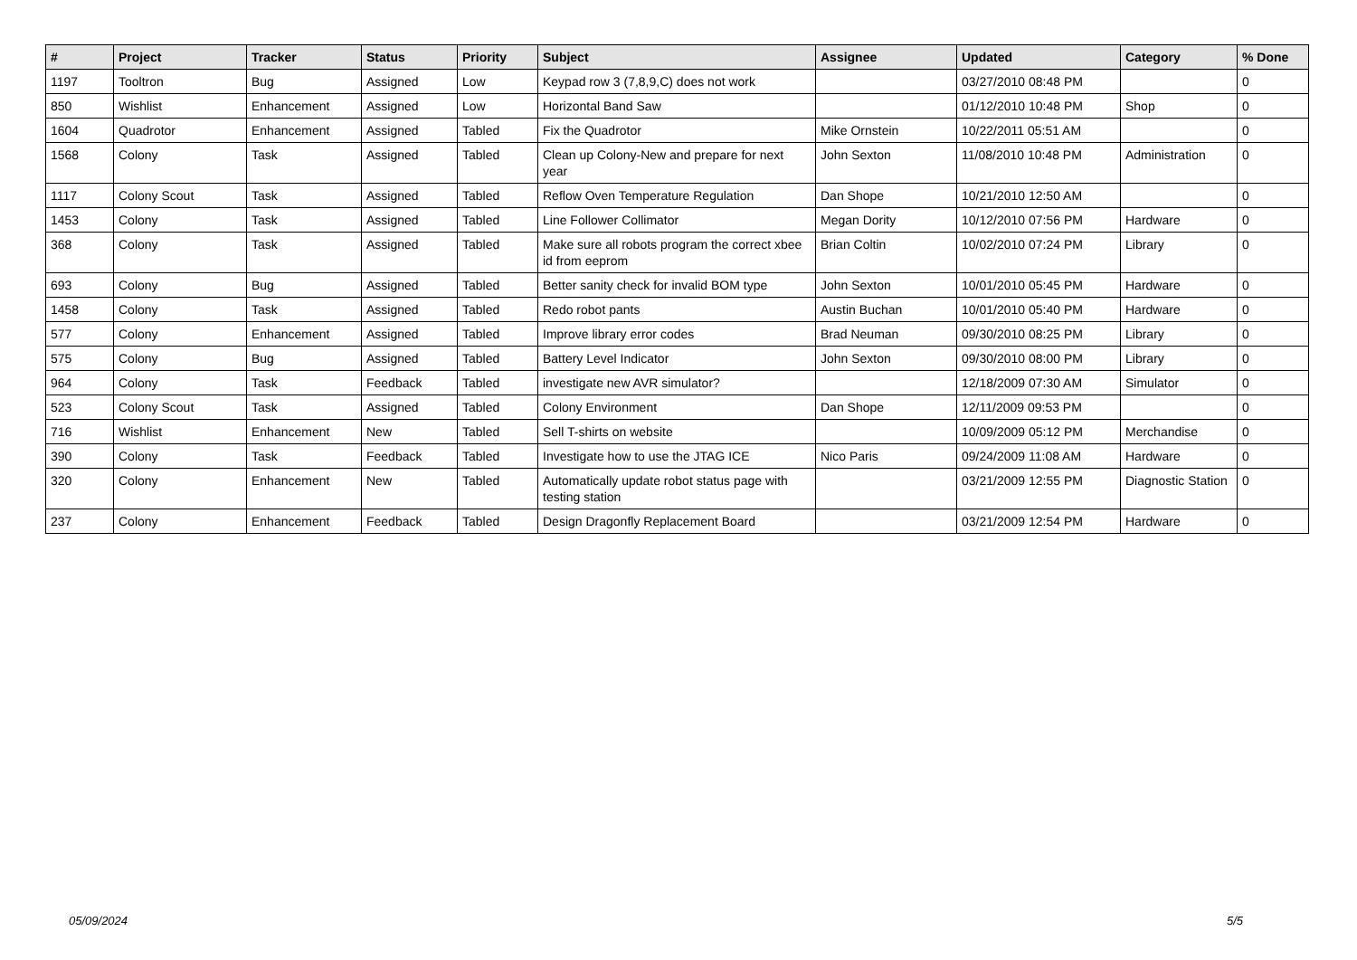| # | Project | Tracker | Status | Priority | Subject | Assignee | Updated | Category | % Done |
| --- | --- | --- | --- | --- | --- | --- | --- | --- | --- |
| 1197 | Tooltron | Bug | Assigned | Low | Keypad row 3 (7,8,9,C) does not work | | 03/27/2010 08:48 PM | | 0 |
| 850 | Wishlist | Enhancement | Assigned | Low | Horizontal Band Saw | | 01/12/2010 10:48 PM | Shop | 0 |
| 1604 | Quadrotor | Enhancement | Assigned | Tabled | Fix the Quadrotor | Mike Ornstein | 10/22/2011 05:51 AM | | 0 |
| 1568 | Colony | Task | Assigned | Tabled | Clean up Colony-New and prepare for next year | John Sexton | 11/08/2010 10:48 PM | Administration | 0 |
| 1117 | Colony Scout | Task | Assigned | Tabled | Reflow Oven Temperature Regulation | Dan Shope | 10/21/2010 12:50 AM | | 0 |
| 1453 | Colony | Task | Assigned | Tabled | Line Follower Collimator | Megan Dority | 10/12/2010 07:56 PM | Hardware | 0 |
| 368 | Colony | Task | Assigned | Tabled | Make sure all robots program the correct xbee id from eeprom | Brian Coltin | 10/02/2010 07:24 PM | Library | 0 |
| 693 | Colony | Bug | Assigned | Tabled | Better sanity check for invalid BOM type | John Sexton | 10/01/2010 05:45 PM | Hardware | 0 |
| 1458 | Colony | Task | Assigned | Tabled | Redo robot pants | Austin Buchan | 10/01/2010 05:40 PM | Hardware | 0 |
| 577 | Colony | Enhancement | Assigned | Tabled | Improve library error codes | Brad Neuman | 09/30/2010 08:25 PM | Library | 0 |
| 575 | Colony | Bug | Assigned | Tabled | Battery Level Indicator | John Sexton | 09/30/2010 08:00 PM | Library | 0 |
| 964 | Colony | Task | Feedback | Tabled | investigate new AVR simulator? | | 12/18/2009 07:30 AM | Simulator | 0 |
| 523 | Colony Scout | Task | Assigned | Tabled | Colony Environment | Dan Shope | 12/11/2009 09:53 PM | | 0 |
| 716 | Wishlist | Enhancement | New | Tabled | Sell T-shirts on website | | 10/09/2009 05:12 PM | Merchandise | 0 |
| 390 | Colony | Task | Feedback | Tabled | Investigate how to use the JTAG ICE | Nico Paris | 09/24/2009 11:08 AM | Hardware | 0 |
| 320 | Colony | Enhancement | New | Tabled | Automatically update robot status page with testing station | | 03/21/2009 12:55 PM | Diagnostic Station | 0 |
| 237 | Colony | Enhancement | Feedback | Tabled | Design Dragonfly Replacement Board | | 03/21/2009 12:54 PM | Hardware | 0 |
05/09/2024 5/5